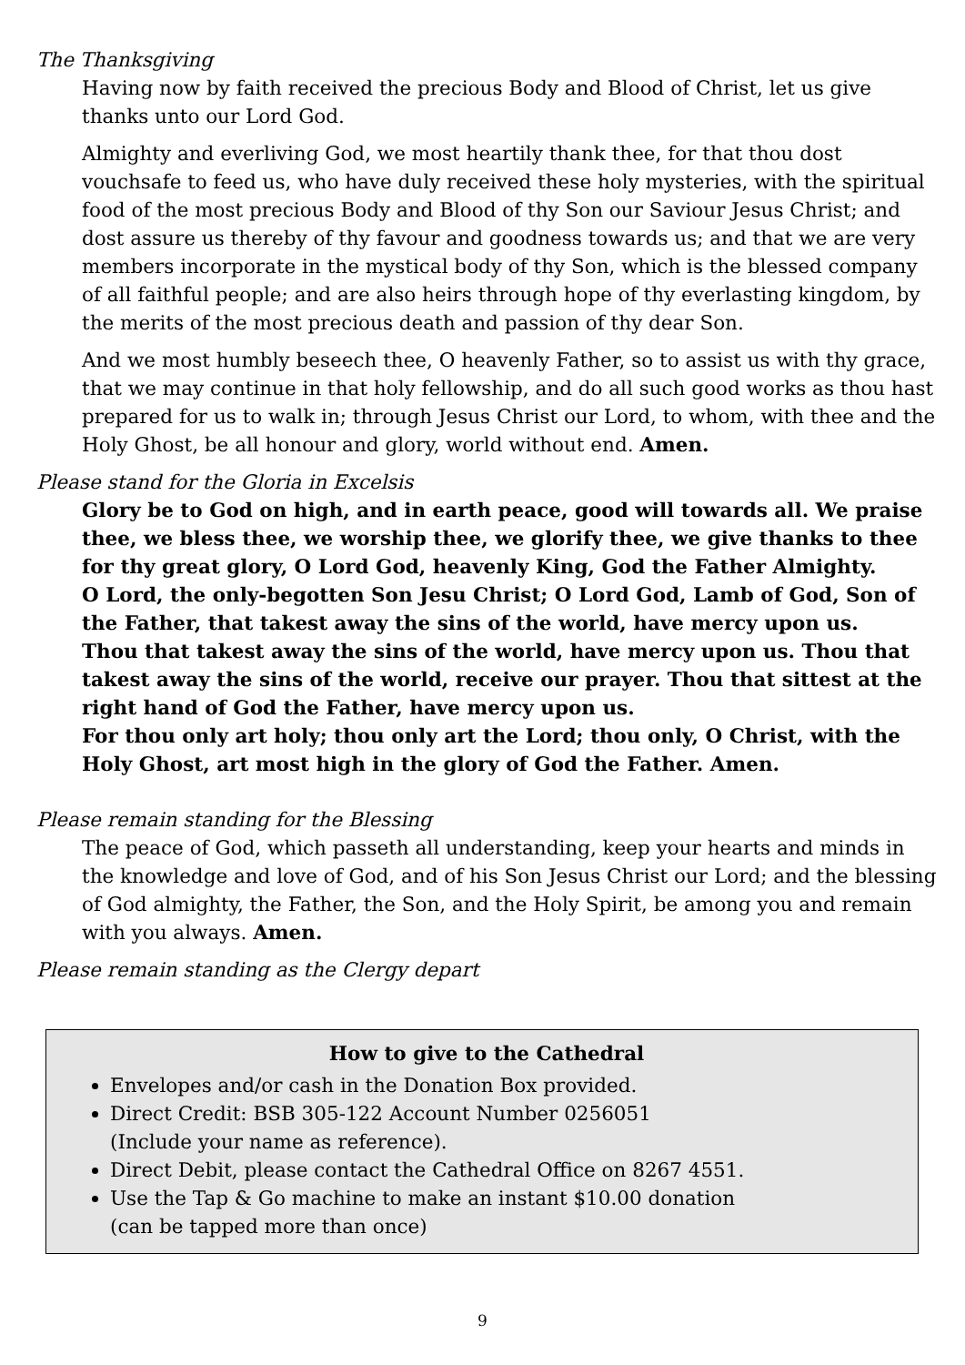The Thanksgiving
Having now by faith received the precious Body and Blood of Christ, let us give thanks unto our Lord God.
Almighty and everliving God, we most heartily thank thee, for that thou dost vouchsafe to feed us, who have duly received these holy mysteries, with the spiritual food of the most precious Body and Blood of thy Son our Saviour Jesus Christ; and dost assure us thereby of thy favour and goodness towards us; and that we are very members incorporate in the mystical body of thy Son, which is the blessed company of all faithful people; and are also heirs through hope of thy everlasting kingdom, by the merits of the most precious death and passion of thy dear Son.
And we most humbly beseech thee, O heavenly Father, so to assist us with thy grace, that we may continue in that holy fellowship, and do all such good works as thou hast prepared for us to walk in; through Jesus Christ our Lord, to whom, with thee and the Holy Ghost, be all honour and glory, world without end. Amen.
Please stand for the Gloria in Excelsis
Glory be to God on high, and in earth peace, good will towards all. We praise thee, we bless thee, we worship thee, we glorify thee, we give thanks to thee for thy great glory, O Lord God, heavenly King, God the Father Almighty.
O Lord, the only-begotten Son Jesu Christ; O Lord God, Lamb of God, Son of the Father, that takest away the sins of the world, have mercy upon us.
Thou that takest away the sins of the world, have mercy upon us. Thou that takest away the sins of the world, receive our prayer. Thou that sittest at the right hand of God the Father, have mercy upon us.
For thou only art holy; thou only art the Lord; thou only, O Christ, with the Holy Ghost, art most high in the glory of God the Father. Amen.
Please remain standing for the Blessing
The peace of God, which passeth all understanding, keep your hearts and minds in the knowledge and love of God, and of his Son Jesus Christ our Lord; and the blessing of God almighty, the Father, the Son, and the Holy Spirit, be among you and remain with you always. Amen.
Please remain standing as the Clergy depart
How to give to the Cathedral
Envelopes and/or cash in the Donation Box provided.
Direct Credit: BSB 305-122 Account Number 0256051
(Include your name as reference).
Direct Debit, please contact the Cathedral Office on 8267 4551.
Use the Tap & Go machine to make an instant $10.00 donation
(can be tapped more than once)
9